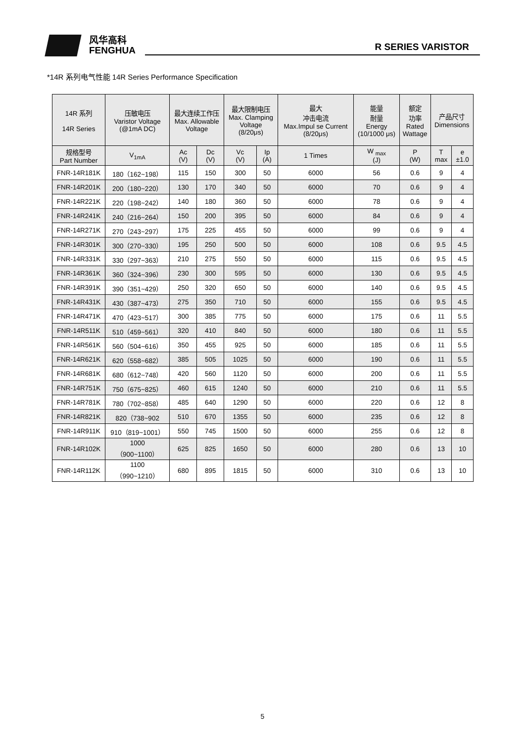风华高科
FENGHUA
R SERIES VARISTOR
*14R 系列电气性能 14R Series Performance Specification
| 14R 系列 14R Series | 压敏电压 Varistor Voltage (@1mA DC) | 最大连续工作压 Max. Allowable Voltage | | 最大限制电压 Max. Clamping Voltage (8/20μs) | | 最大 冲击电流 Max.Impul se Current (8/20μs) | 能量 耐量 Energy (10/1000 μs) | 额定 功率 Rated Wattage | 产品尺寸 Dimensions | |
| --- | --- | --- | --- | --- | --- | --- | --- | --- | --- | --- |
| 规格型号 Part Number | V<sub>1mA</sub> | Ac (V) | Dc (V) | Vc (V) | Ip (A) | 1 Times | W <sub>max</sub> (J) | P (W) | T max | e ±1.0 |
| FNR-14R181K | 180（162~198） | 115 | 150 | 300 | 50 | 6000 | 56 | 0.6 | 9 | 4 |
| FNR-14R201K | 200（180~220） | 130 | 170 | 340 | 50 | 6000 | 70 | 0.6 | 9 | 4 |
| FNR-14R221K | 220（198~242） | 140 | 180 | 360 | 50 | 6000 | 78 | 0.6 | 9 | 4 |
| FNR-14R241K | 240（216~264） | 150 | 200 | 395 | 50 | 6000 | 84 | 0.6 | 9 | 4 |
| FNR-14R271K | 270（243~297） | 175 | 225 | 455 | 50 | 6000 | 99 | 0.6 | 9 | 4 |
| FNR-14R301K | 300（270~330） | 195 | 250 | 500 | 50 | 6000 | 108 | 0.6 | 9.5 | 4.5 |
| FNR-14R331K | 330（297~363） | 210 | 275 | 550 | 50 | 6000 | 115 | 0.6 | 9.5 | 4.5 |
| FNR-14R361K | 360（324~396） | 230 | 300 | 595 | 50 | 6000 | 130 | 0.6 | 9.5 | 4.5 |
| FNR-14R391K | 390（351~429） | 250 | 320 | 650 | 50 | 6000 | 140 | 0.6 | 9.5 | 4.5 |
| FNR-14R431K | 430（387~473） | 275 | 350 | 710 | 50 | 6000 | 155 | 0.6 | 9.5 | 4.5 |
| FNR-14R471K | 470（423~517） | 300 | 385 | 775 | 50 | 6000 | 175 | 0.6 | 11 | 5.5 |
| FNR-14R511K | 510（459~561） | 320 | 410 | 840 | 50 | 6000 | 180 | 0.6 | 11 | 5.5 |
| FNR-14R561K | 560（504~616） | 350 | 455 | 925 | 50 | 6000 | 185 | 0.6 | 11 | 5.5 |
| FNR-14R621K | 620（558~682） | 385 | 505 | 1025 | 50 | 6000 | 190 | 0.6 | 11 | 5.5 |
| FNR-14R681K | 680（612~748） | 420 | 560 | 1120 | 50 | 6000 | 200 | 0.6 | 11 | 5.5 |
| FNR-14R751K | 750（675~825） | 460 | 615 | 1240 | 50 | 6000 | 210 | 0.6 | 11 | 5.5 |
| FNR-14R781K | 780（702~858） | 485 | 640 | 1290 | 50 | 6000 | 220 | 0.6 | 12 | 8 |
| FNR-14R821K | 820（738~902 | 510 | 670 | 1355 | 50 | 6000 | 235 | 0.6 | 12 | 8 |
| FNR-14R911K | 910（819~1001） | 550 | 745 | 1500 | 50 | 6000 | 255 | 0.6 | 12 | 8 |
| FNR-14R102K | 1000 （900~1100） | 625 | 825 | 1650 | 50 | 6000 | 280 | 0.6 | 13 | 10 |
| FNR-14R112K | 1100 （990~1210） | 680 | 895 | 1815 | 50 | 6000 | 310 | 0.6 | 13 | 10 |
5